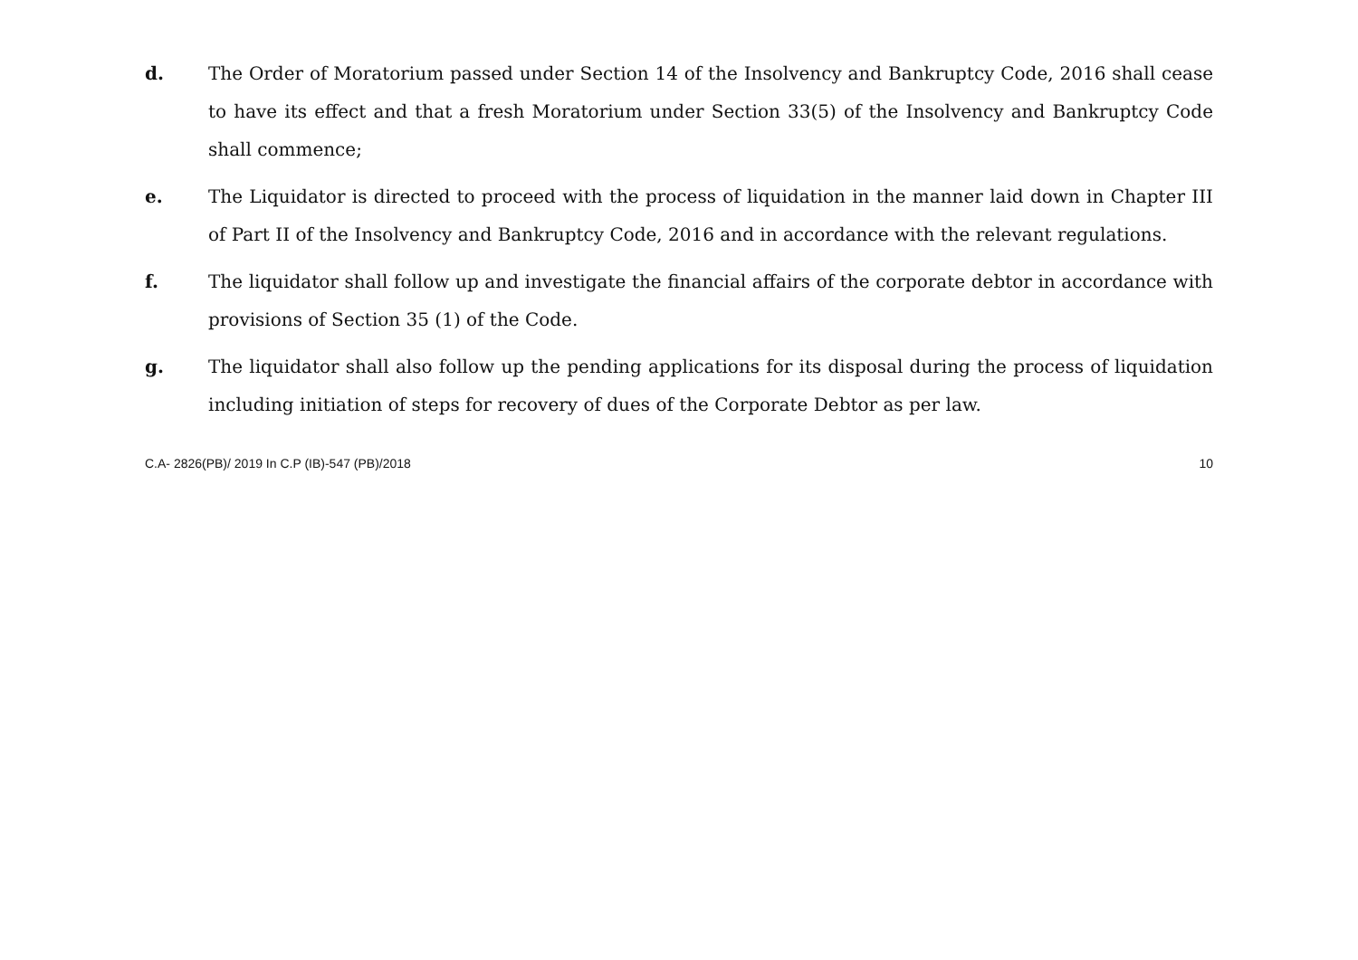d. The Order of Moratorium passed under Section 14 of the Insolvency and Bankruptcy Code, 2016 shall cease to have its effect and that a fresh Moratorium under Section 33(5) of the Insolvency and Bankruptcy Code shall commence;
e. The Liquidator is directed to proceed with the process of liquidation in the manner laid down in Chapter III of Part II of the Insolvency and Bankruptcy Code, 2016 and in accordance with the relevant regulations.
f. The liquidator shall follow up and investigate the financial affairs of the corporate debtor in accordance with provisions of Section 35 (1) of the Code.
g. The liquidator shall also follow up the pending applications for its disposal during the process of liquidation including initiation of steps for recovery of dues of the Corporate Debtor as per law.
C.A- 2826(PB)/ 2019 In C.P (IB)-547 (PB)/2018 10